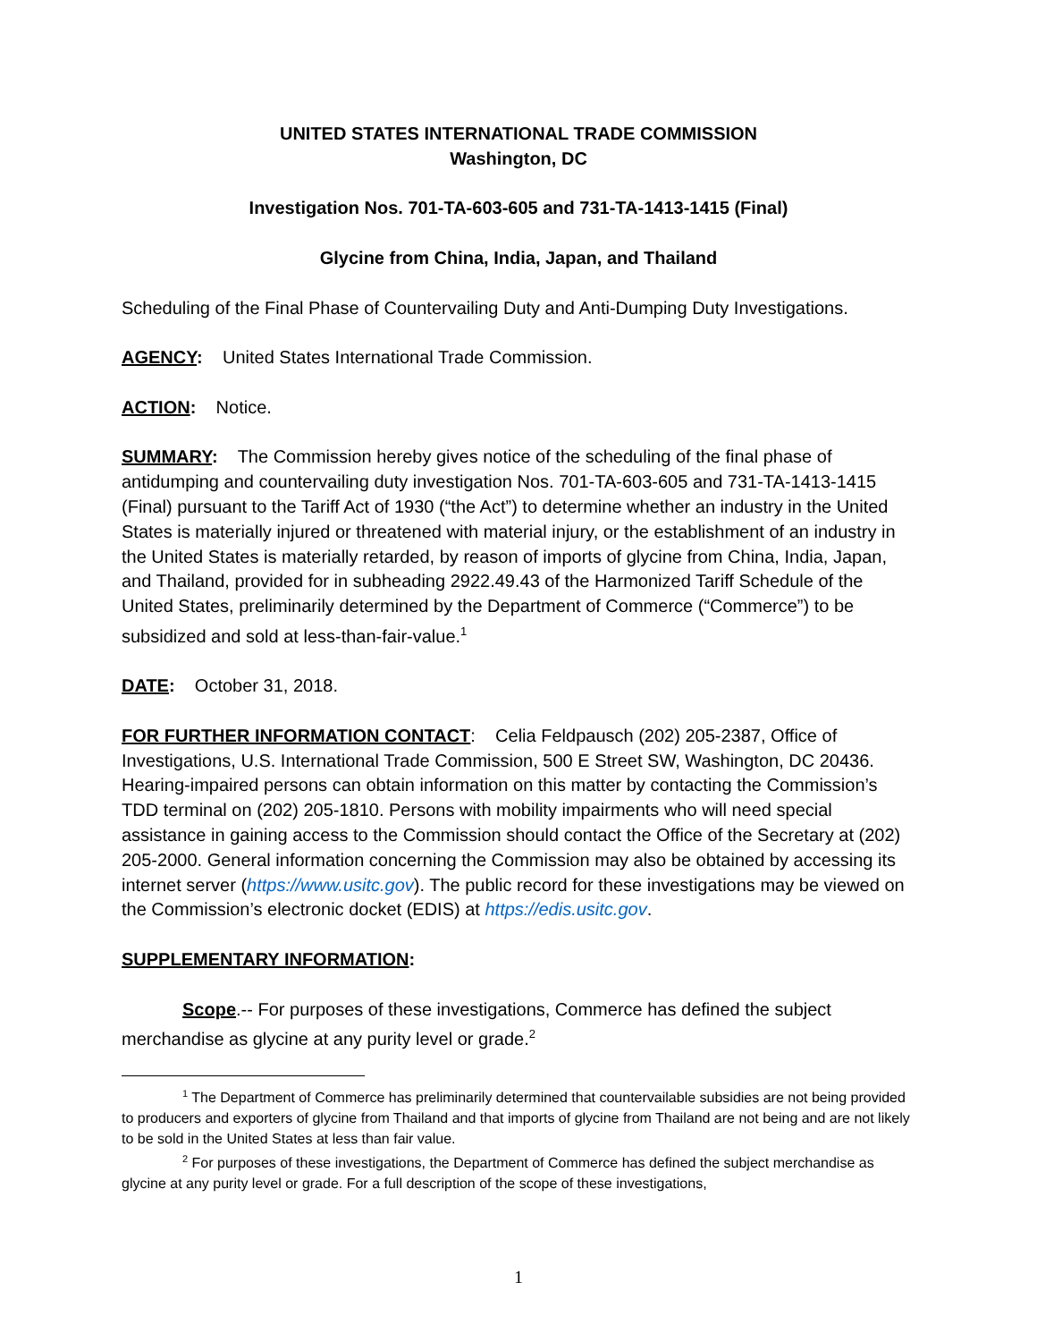UNITED STATES INTERNATIONAL TRADE COMMISSION
Washington, DC
Investigation Nos. 701-TA-603-605 and 731-TA-1413-1415 (Final)
Glycine from China, India, Japan, and Thailand
Scheduling of the Final Phase of Countervailing Duty and Anti-Dumping Duty Investigations.
AGENCY: United States International Trade Commission.
ACTION: Notice.
SUMMARY: The Commission hereby gives notice of the scheduling of the final phase of antidumping and countervailing duty investigation Nos. 701-TA-603-605 and 731-TA-1413-1415 (Final) pursuant to the Tariff Act of 1930 (“the Act”) to determine whether an industry in the United States is materially injured or threatened with material injury, or the establishment of an industry in the United States is materially retarded, by reason of imports of glycine from China, India, Japan, and Thailand, provided for in subheading 2922.49.43 of the Harmonized Tariff Schedule of the United States, preliminarily determined by the Department of Commerce (“Commerce”) to be subsidized and sold at less-than-fair-value.<sup>1</sup>
DATE: October 31, 2018.
FOR FURTHER INFORMATION CONTACT: Celia Feldpausch (202) 205-2387, Office of Investigations, U.S. International Trade Commission, 500 E Street SW, Washington, DC 20436. Hearing-impaired persons can obtain information on this matter by contacting the Commission’s TDD terminal on (202) 205-1810. Persons with mobility impairments who will need special assistance in gaining access to the Commission should contact the Office of the Secretary at (202) 205-2000. General information concerning the Commission may also be obtained by accessing its internet server (https://www.usitc.gov). The public record for these investigations may be viewed on the Commission’s electronic docket (EDIS) at https://edis.usitc.gov.
SUPPLEMENTARY INFORMATION:
Scope.-- For purposes of these investigations, Commerce has defined the subject merchandise as glycine at any purity level or grade.<sup>2</sup>
<sup>1</sup> The Department of Commerce has preliminarily determined that countervailable subsidies are not being provided to producers and exporters of glycine from Thailand and that imports of glycine from Thailand are not being and are not likely to be sold in the United States at less than fair value.
<sup>2</sup> For purposes of these investigations, the Department of Commerce has defined the subject merchandise as glycine at any purity level or grade. For a full description of the scope of these investigations,
1